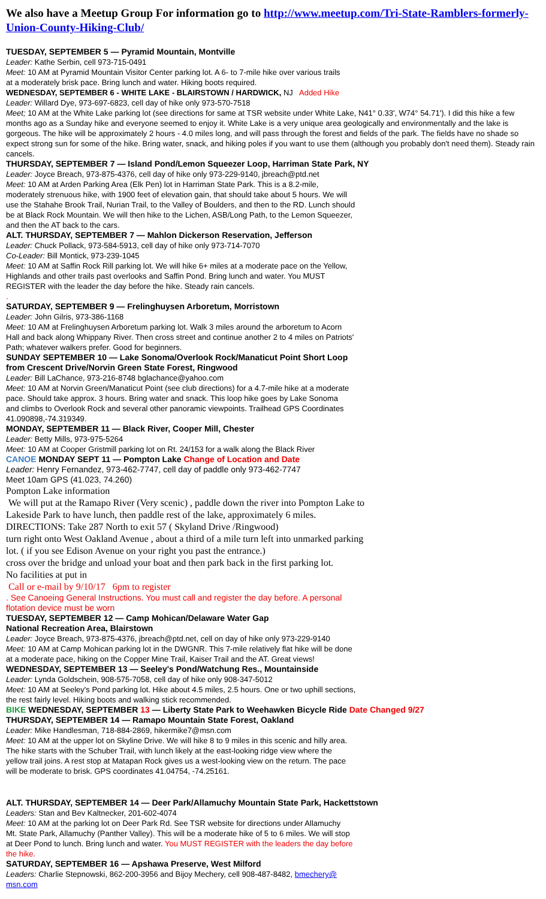We also have a Meetup Group For information go to http://www.meetup.com/Tri-State-Ramblers-formerly-Union-County-Hiking-Club/
TUESDAY, SEPTEMBER 5 — Pyramid Mountain, Montville
Leader: Kathe Serbin, cell 973-715-0491
Meet: 10 AM at Pyramid Mountain Visitor Center parking lot. A 6- to 7-mile hike over various trails
at a moderately brisk pace. Bring lunch and water. Hiking boots required.
WEDNESDAY, SEPTEMBER 6 - WHITE LAKE - BLAIRSTOWN / HARDWICK, NJ Added Hike
Leader: Willard Dye, 973-697-6823, cell day of hike only 973-570-7518
Meet; 10 AM at the White Lake parking lot (see directions for same at TSR website under White Lake, N41° 0.33', W74° 54.71'). I did this hike a few months ago as a Sunday hike and everyone seemed to enjoy it. White Lake is a very unique area geologically and environmentally and the lake is gorgeous. The hike will be approximately 2 hours - 4.0 miles long, and will pass through the forest and fields of the park. The fields have no shade so expect strong sun for some of the hike. Bring water, snack, and hiking poles if you want to use them (although you probably don't need them). Steady rain cancels.
THURSDAY, SEPTEMBER 7 — Island Pond/Lemon Squeezer Loop, Harriman State Park, NY
Leader: Joyce Breach, 973-875-4376, cell day of hike only 973-229-9140, jbreach@ptd.net
Meet: 10 AM at Arden Parking Area (Elk Pen) lot in Harriman State Park. This is a 8.2-mile,
moderately strenuous hike, with 1900 feet of elevation gain, that should take about 5 hours. We will
use the Stahahe Brook Trail, Nurian Trail, to the Valley of Boulders, and then to the RD. Lunch should
be at Black Rock Mountain. We will then hike to the Lichen, ASB/Long Path, to the Lemon Squeezer,
and then the AT back to the cars.
ALT. THURSDAY, SEPTEMBER 7 — Mahlon Dickerson Reservation, Jefferson
Leader: Chuck Pollack, 973-584-5913, cell day of hike only 973-714-7070
Co-Leader: Bill Montick, 973-239-1045
Meet: 10 AM at Saffin Rock Rill parking lot. We will hike 6+ miles at a moderate pace on the Yellow,
Highlands and other trails past overlooks and Saffin Pond. Bring lunch and water. You MUST
REGISTER with the leader the day before the hike. Steady rain cancels.
.
SATURDAY, SEPTEMBER 9 — Frelinghuysen Arboretum, Morristown
Leader: John Gilris, 973-386-1168
Meet: 10 AM at Frelinghuysen Arboretum parking lot. Walk 3 miles around the arboretum to Acorn
Hall and back along Whippany River. Then cross street and continue another 2 to 4 miles on Patriots'
Path; whatever walkers prefer. Good for beginners.
SUNDAY SEPTEMBER 10 — Lake Sonoma/Overlook Rock/Manaticut Point Short Loop
from Crescent Drive/Norvin Green State Forest, Ringwood
Leader: Bill LaChance, 973-216-8748 bglachance@yahoo.com
Meet: 10 AM at Norvin Green/Manaticut Point (see club directions) for a 4.7-mile hike at a moderate
pace. Should take approx. 3 hours. Bring water and snack. This loop hike goes by Lake Sonoma
and climbs to Overlook Rock and several other panoramic viewpoints. Trailhead GPS Coordinates
41.090898,-74.319349.
MONDAY, SEPTEMBER 11 — Black River, Cooper Mill, Chester
Leader: Betty Mills, 973-975-5264
Meet: 10 AM at Cooper Gristmill parking lot on Rt. 24/153 for a walk along the Black River
CANOE MONDAY SEPT 11 — Pompton Lake Change of Location and Date
Leader: Henry Fernandez, 973-462-7747, cell day of paddle only 973-462-7747
Meet 10am GPS (41.023, 74.260)
Pompton Lake information
We will put at the Ramapo River (Very scenic) , paddle down the river into Pompton Lake to
Lakeside Park to have lunch, then paddle rest of the lake, approximately 6 miles.
DIRECTIONS: Take 287 North to exit 57 ( Skyland Drive /Ringwood)
turn right onto West Oakland Avenue , about a third of a mile turn left into unmarked parking
lot. ( if you see Edison Avenue on your right you past the entrance.)
cross over the bridge and unload your boat and then park back in the first parking lot.
No facilities at put in
Call or e-mail by 9/10/17 6pm to register
. See Canoeing General Instructions. You must call and register the day before. A personal
flotation device must be worn
TUESDAY, SEPTEMBER 12 — Camp Mohican/Delaware Water Gap
National Recreation Area, Blairstown
Leader: Joyce Breach, 973-875-4376, jbreach@ptd.net, cell on day of hike only 973-229-9140
Meet: 10 AM at Camp Mohican parking lot in the DWGNR. This 7-mile relatively flat hike will be done
at a moderate pace, hiking on the Copper Mine Trail, Kaiser Trail and the AT. Great views!
WEDNESDAY, SEPTEMBER 13 — Seeley's Pond/Watchung Res., Mountainside
Leader: Lynda Goldschein, 908-575-7058, cell day of hike only 908-347-5012
Meet: 10 AM at Seeley's Pond parking lot. Hike about 4.5 miles, 2.5 hours. One or two uphill sections,
the rest fairly level. Hiking boots and walking stick recommended.
BIKE WEDNESDAY, SEPTEMBER 13 — Liberty State Park to Weehawken Bicycle Ride Date Changed 9/27
THURSDAY, SEPTEMBER 14 — Ramapo Mountain State Forest, Oakland
Leader: Mike Handlesman, 718-884-2869, hikermike7@msn.com
Meet: 10 AM at the upper lot on Skyline Drive. We will hike 8 to 9 miles in this scenic and hilly area.
The hike starts with the Schuber Trail, with lunch likely at the east-looking ridge view where the
yellow trail joins. A rest stop at Matapan Rock gives us a west-looking view on the return. The pace
will be moderate to brisk. GPS coordinates 41.04754, -74.25161.
ALT. THURSDAY, SEPTEMBER 14 — Deer Park/Allamuchy Mountain State Park, Hackettstown
Leaders: Stan and Bev Kaltnecker, 201-602-4074
Meet: 10 AM at the parking lot on Deer Park Rd. See TSR website for directions under Allamuchy
Mt. State Park, Allamuchy (Panther Valley). This will be a moderate hike of 5 to 6 miles. We will stop
at Deer Pond to lunch. Bring lunch and water. You MUST REGISTER with the leaders the day before
the hike.
SATURDAY, SEPTEMBER 16 — Apshawa Preserve, West Milford
Leaders: Charlie Stepnowski, 862-200-3956 and Bijoy Mechery, cell 908-487-8482, bmechery@
msn.com